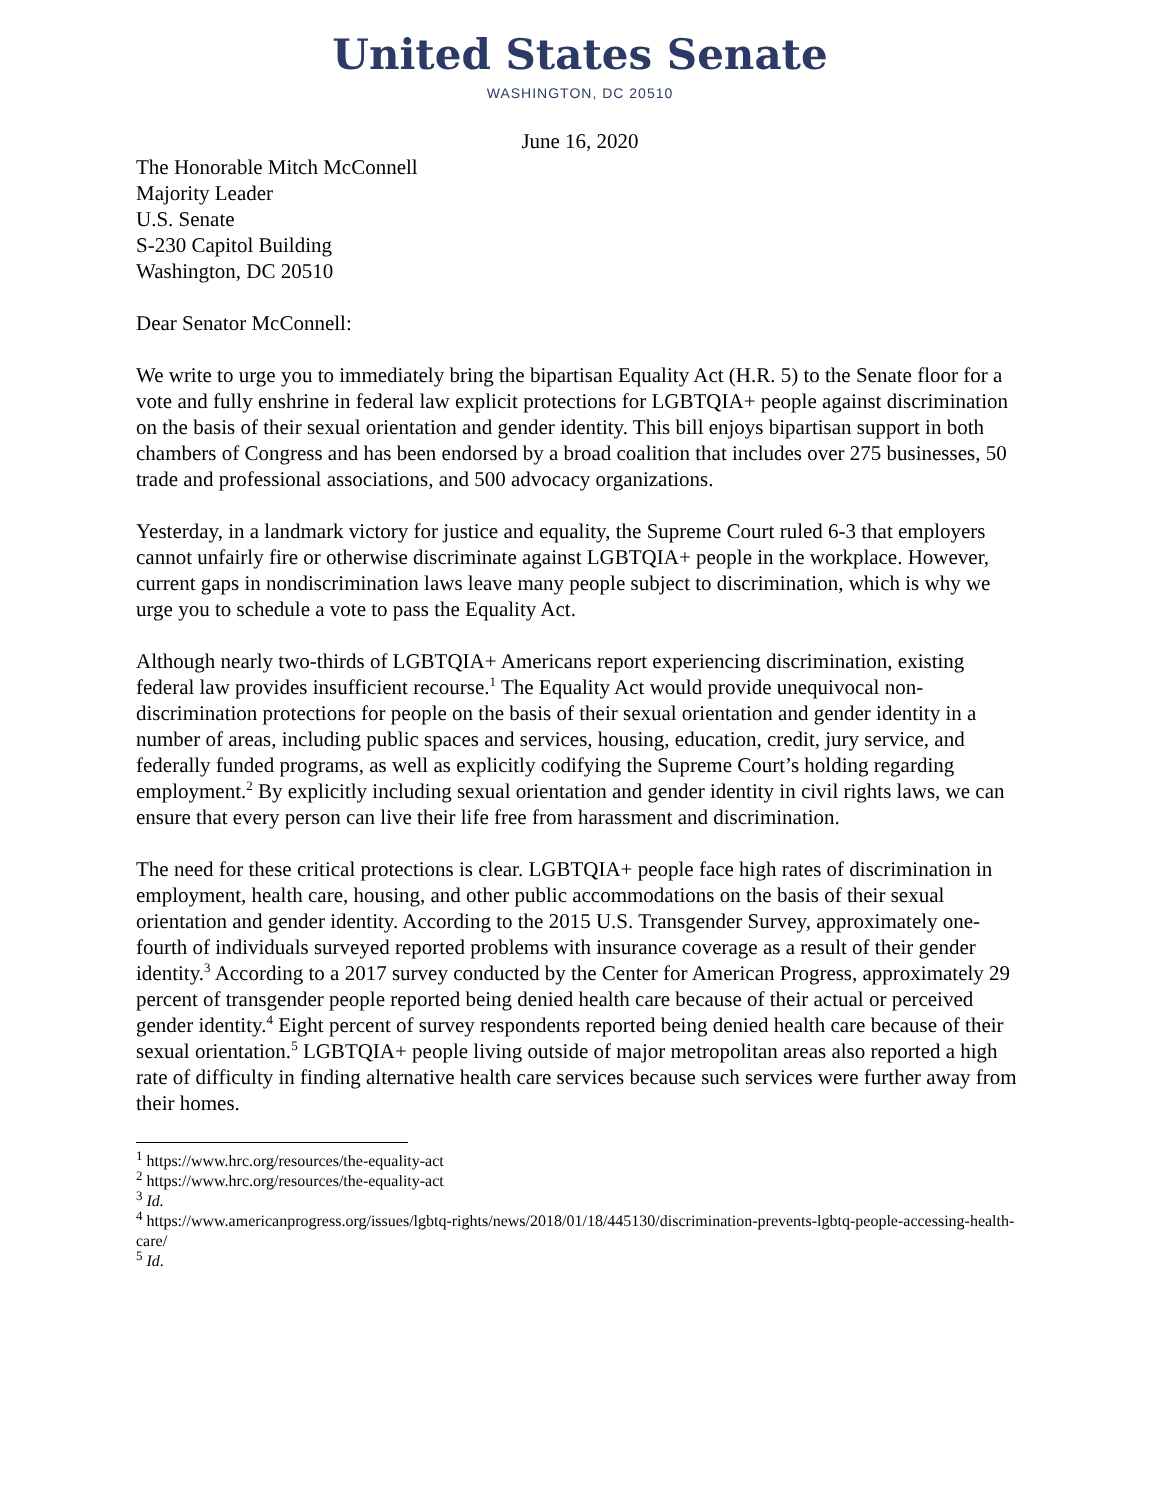United States Senate
WASHINGTON, DC 20510
June 16, 2020
The Honorable Mitch McConnell
Majority Leader
U.S. Senate
S-230 Capitol Building
Washington, DC 20510
Dear Senator McConnell:
We write to urge you to immediately bring the bipartisan Equality Act (H.R. 5) to the Senate floor for a vote and fully enshrine in federal law explicit protections for LGBTQIA+ people against discrimination on the basis of their sexual orientation and gender identity. This bill enjoys bipartisan support in both chambers of Congress and has been endorsed by a broad coalition that includes over 275 businesses, 50 trade and professional associations, and 500 advocacy organizations.
Yesterday, in a landmark victory for justice and equality, the Supreme Court ruled 6-3 that employers cannot unfairly fire or otherwise discriminate against LGBTQIA+ people in the workplace. However, current gaps in nondiscrimination laws leave many people subject to discrimination, which is why we urge you to schedule a vote to pass the Equality Act.
Although nearly two-thirds of LGBTQIA+ Americans report experiencing discrimination, existing federal law provides insufficient recourse.<sup>1</sup> The Equality Act would provide unequivocal non-discrimination protections for people on the basis of their sexual orientation and gender identity in a number of areas, including public spaces and services, housing, education, credit, jury service, and federally funded programs, as well as explicitly codifying the Supreme Court’s holding regarding employment.<sup>2</sup> By explicitly including sexual orientation and gender identity in civil rights laws, we can ensure that every person can live their life free from harassment and discrimination.
The need for these critical protections is clear. LGBTQIA+ people face high rates of discrimination in employment, health care, housing, and other public accommodations on the basis of their sexual orientation and gender identity. According to the 2015 U.S. Transgender Survey, approximately one-fourth of individuals surveyed reported problems with insurance coverage as a result of their gender identity.<sup>3</sup> According to a 2017 survey conducted by the Center for American Progress, approximately 29 percent of transgender people reported being denied health care because of their actual or perceived gender identity.<sup>4</sup> Eight percent of survey respondents reported being denied health care because of their sexual orientation.<sup>5</sup> LGBTQIA+ people living outside of major metropolitan areas also reported a high rate of difficulty in finding alternative health care services because such services were further away from their homes.
<sup>1</sup> https://www.hrc.org/resources/the-equality-act
<sup>2</sup> https://www.hrc.org/resources/the-equality-act
<sup>3</sup> Id.
<sup>4</sup> https://www.americanprogress.org/issues/lgbtq-rights/news/2018/01/18/445130/discrimination-prevents-lgbtq-people-accessing-health-care/
<sup>5</sup> Id.